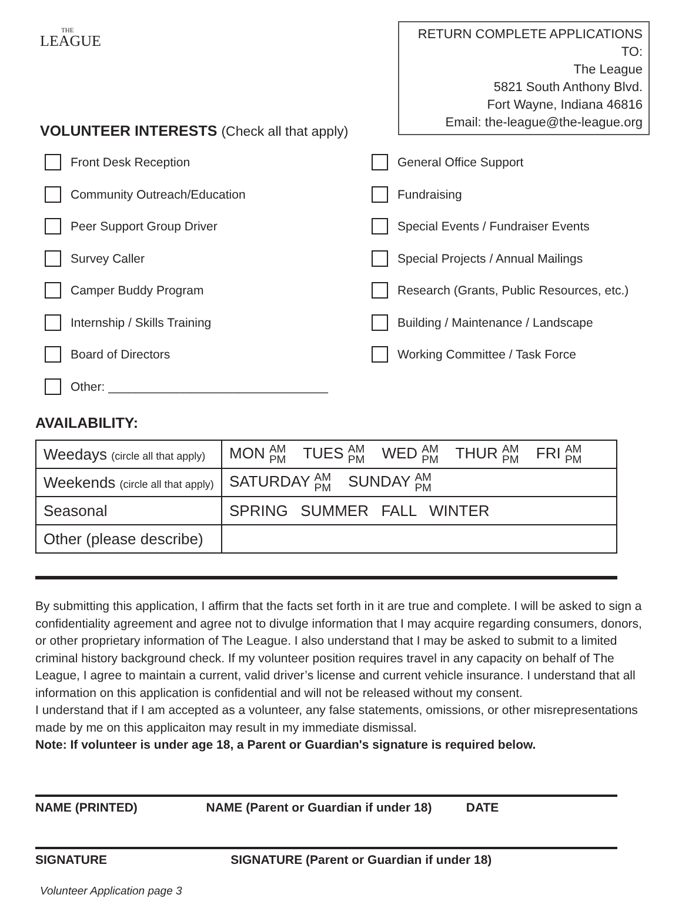THE
LEAGUE
RETURN COMPLETE APPLICATIONS TO:
The League
5821 South Anthony Blvd.
Fort Wayne, Indiana 46816
Email: the-league@the-league.org
VOLUNTEER INTERESTS (Check all that apply)
Front Desk Reception
General Office Support
Community Outreach/Education
Fundraising
Peer Support Group Driver
Special Events / Fundraiser Events
Survey Caller
Special Projects / Annual Mailings
Camper Buddy Program
Research (Grants, Public Resources, etc.)
Internship / Skills Training
Building / Maintenance / Landscape
Board of Directors
Working Committee / Task Force
Other: ________________________________
AVAILABILITY:
| Weedays (circle all that apply) | MON AM PM TUES AM PM WED AM PM THUR AM PM FRI AM PM |
| Weekends (circle all that apply) | SATURDAY AM PM SUNDAY AM PM |
| Seasonal | SPRING SUMMER FALL WINTER |
| Other (please describe) | |
By submitting this application, I affirm that the facts set forth in it are true and complete. I will be asked to sign a confidentiality agreement and agree not to divulge information that I may acquire regarding consumers, donors, or other proprietary information of The League. I also understand that I may be asked to submit to a limited criminal history background check. If my volunteer position requires travel in any capacity on behalf of The League, I agree to maintain a current, valid driver’s license and current vehicle insurance. I understand that all information on this application is confidential and will not be released without my consent.
I understand that if I am accepted as a volunteer, any false statements, omissions, or other misrepresentations made by me on this applicaiton may result in my immediate dismissal.
Note: If volunteer is under age 18, a Parent or Guardian's signature is required below.
NAME (PRINTED) NAME (Parent or Guardian if under 18) DATE
SIGNATURE SIGNATURE (Parent or Guardian if under 18)
Volunteer Application page 3